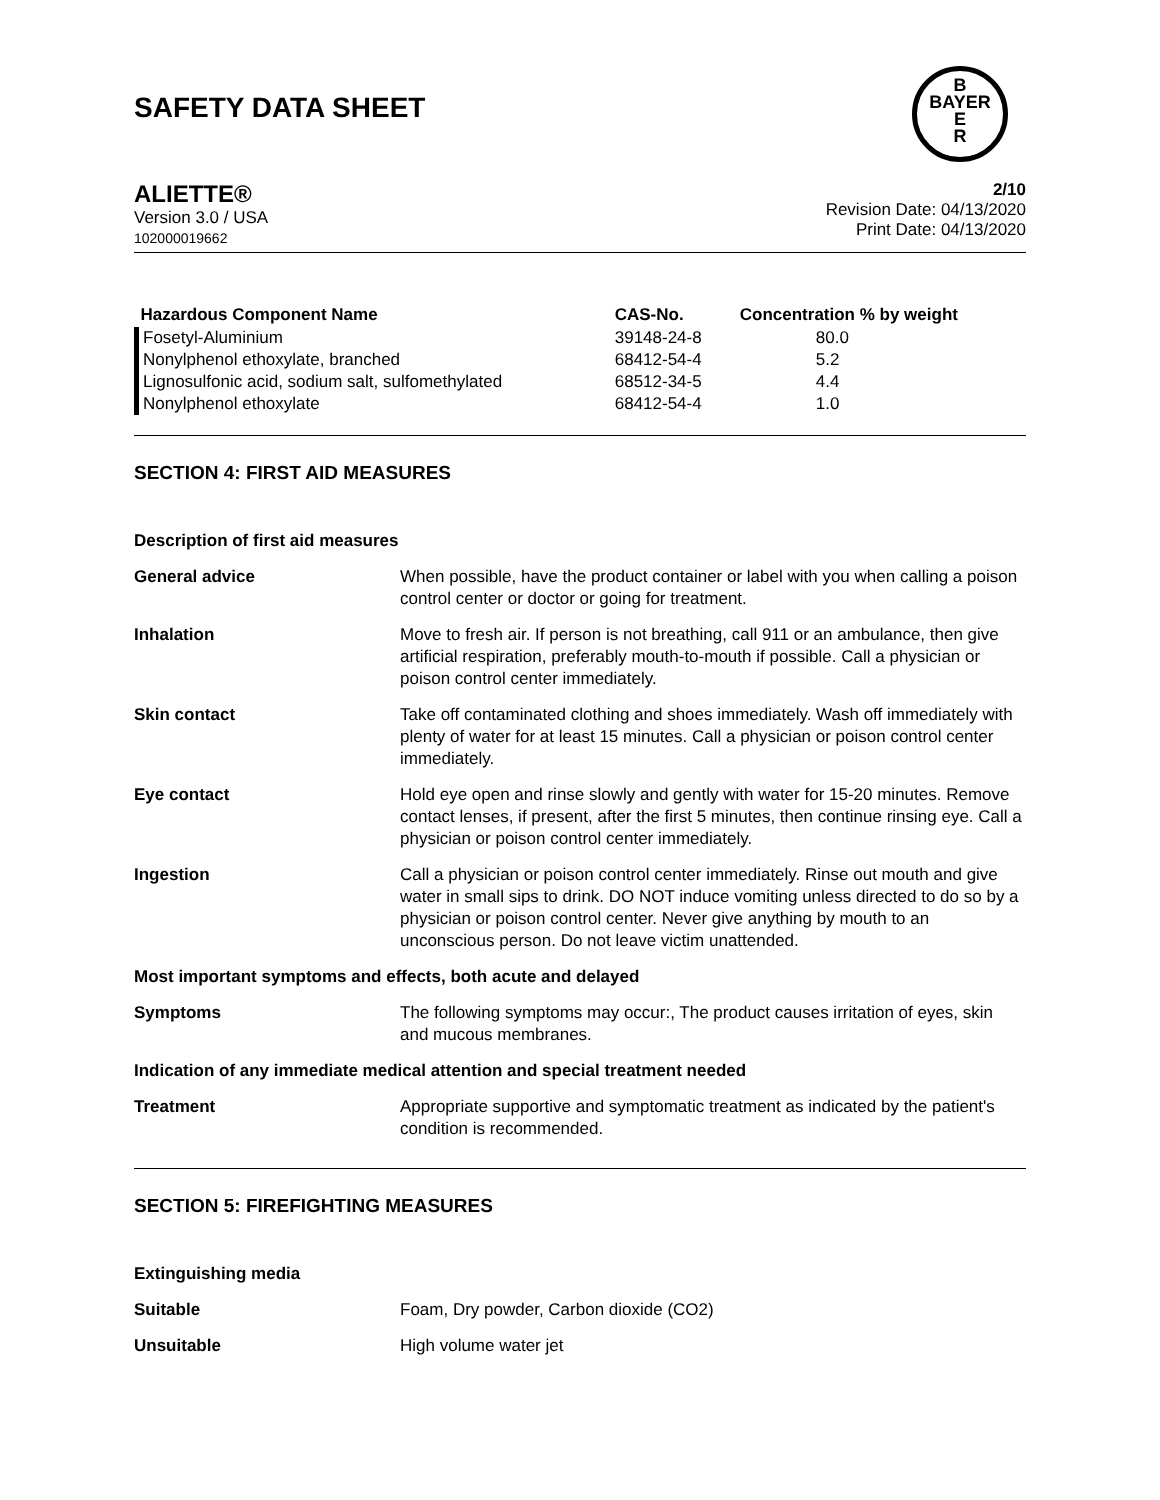SAFETY DATA SHEET
B
BAYER
E
R
ALIETTE®
Version 3.0 / USA
102000019662
2/10
Revision Date: 04/13/2020
Print Date: 04/13/2020
| Hazardous Component Name | CAS-No. | Concentration % by weight |
| --- | --- | --- |
| Fosetyl-Aluminium | 39148-24-8 | 80.0 |
| Nonylphenol ethoxylate, branched | 68412-54-4 | 5.2 |
| Lignosulfonic acid, sodium salt, sulfomethylated | 68512-34-5 | 4.4 |
| Nonylphenol ethoxylate | 68412-54-4 | 1.0 |
SECTION 4: FIRST AID MEASURES
| Description of first aid measures | |
| General advice | When possible, have the product container or label with you when calling a poison control center or doctor or going for treatment. |
| Inhalation | Move to fresh air. If person is not breathing, call 911 or an ambulance, then give artificial respiration, preferably mouth-to-mouth if possible. Call a physician or poison control center immediately. |
| Skin contact | Take off contaminated clothing and shoes immediately. Wash off immediately with plenty of water for at least 15 minutes. Call a physician or poison control center immediately. |
| Eye contact | Hold eye open and rinse slowly and gently with water for 15-20 minutes. Remove contact lenses, if present, after the first 5 minutes, then continue rinsing eye. Call a physician or poison control center immediately. |
| Ingestion | Call a physician or poison control center immediately. Rinse out mouth and give water in small sips to drink. DO NOT induce vomiting unless directed to do so by a physician or poison control center. Never give anything by mouth to an unconscious person. Do not leave victim unattended. |
| Most important symptoms and effects, both acute and delayed | |
| Symptoms | The following symptoms may occur:, The product causes irritation of eyes, skin and mucous membranes. |
| Indication of any immediate medical attention and special treatment needed | |
| Treatment | Appropriate supportive and symptomatic treatment as indicated by the patient's condition is recommended. |
SECTION 5: FIREFIGHTING MEASURES
| Extinguishing media | |
| Suitable | Foam, Dry powder, Carbon dioxide (CO2) |
| Unsuitable | High volume water jet |